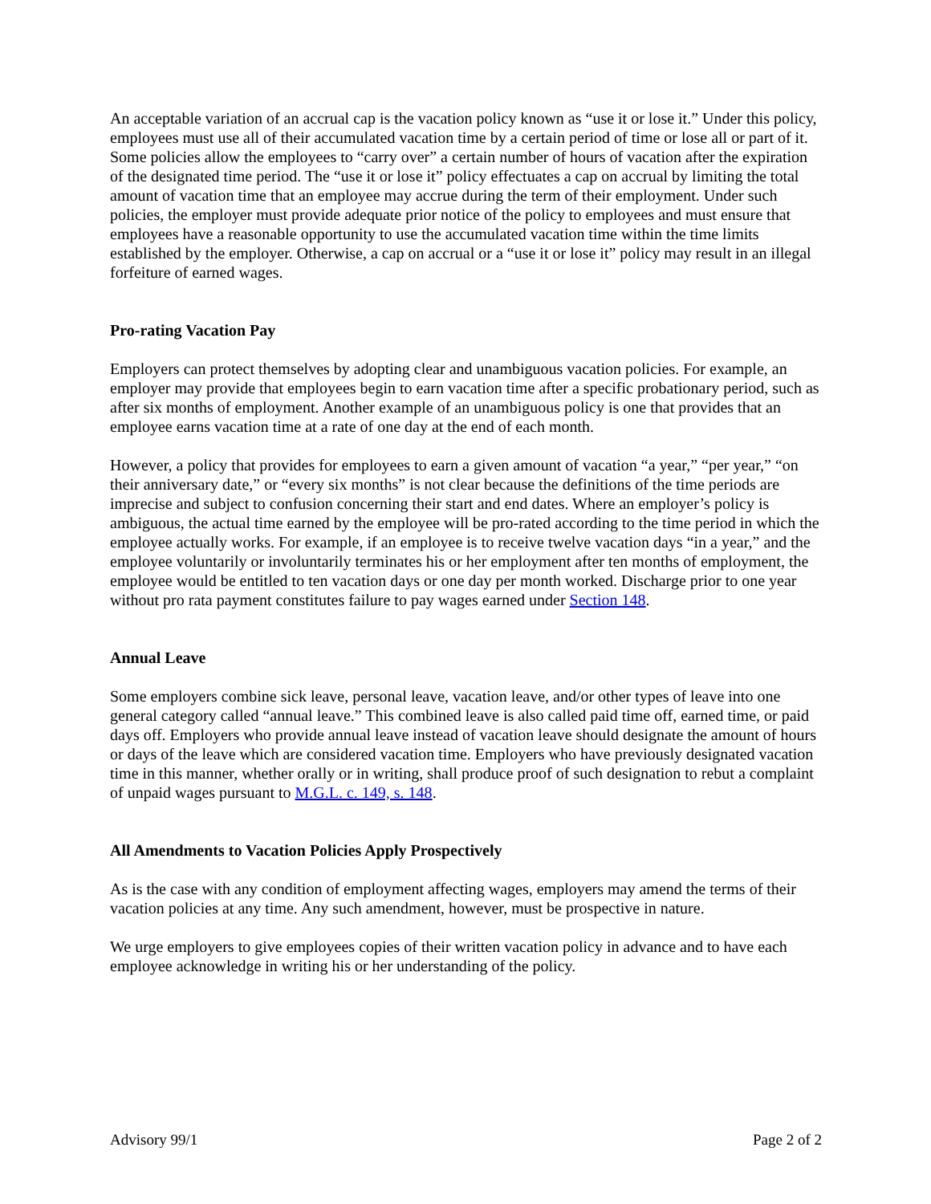An acceptable variation of an accrual cap is the vacation policy known as “use it or lose it.” Under this policy, employees must use all of their accumulated vacation time by a certain period of time or lose all or part of it. Some policies allow the employees to “carry over” a certain number of hours of vacation after the expiration of the designated time period. The “use it or lose it” policy effectuates a cap on accrual by limiting the total amount of vacation time that an employee may accrue during the term of their employment. Under such policies, the employer must provide adequate prior notice of the policy to employees and must ensure that employees have a reasonable opportunity to use the accumulated vacation time within the time limits established by the employer. Otherwise, a cap on accrual or a “use it or lose it” policy may result in an illegal forfeiture of earned wages.
Pro-rating Vacation Pay
Employers can protect themselves by adopting clear and unambiguous vacation policies. For example, an employer may provide that employees begin to earn vacation time after a specific probationary period, such as after six months of employment. Another example of an unambiguous policy is one that provides that an employee earns vacation time at a rate of one day at the end of each month.
However, a policy that provides for employees to earn a given amount of vacation “a year,” “per year,” “on their anniversary date,” or “every six months” is not clear because the definitions of the time periods are imprecise and subject to confusion concerning their start and end dates. Where an employer’s policy is ambiguous, the actual time earned by the employee will be pro-rated according to the time period in which the employee actually works. For example, if an employee is to receive twelve vacation days “in a year,” and the employee voluntarily or involuntarily terminates his or her employment after ten months of employment, the employee would be entitled to ten vacation days or one day per month worked. Discharge prior to one year without pro rata payment constitutes failure to pay wages earned under Section 148.
Annual Leave
Some employers combine sick leave, personal leave, vacation leave, and/or other types of leave into one general category called “annual leave.” This combined leave is also called paid time off, earned time, or paid days off. Employers who provide annual leave instead of vacation leave should designate the amount of hours or days of the leave which are considered vacation time. Employers who have previously designated vacation time in this manner, whether orally or in writing, shall produce proof of such designation to rebut a complaint of unpaid wages pursuant to M.G.L. c. 149, s. 148.
All Amendments to Vacation Policies Apply Prospectively
As is the case with any condition of employment affecting wages, employers may amend the terms of their vacation policies at any time. Any such amendment, however, must be prospective in nature.
We urge employers to give employees copies of their written vacation policy in advance and to have each employee acknowledge in writing his or her understanding of the policy.
Advisory 99/1 Page 2 of 2